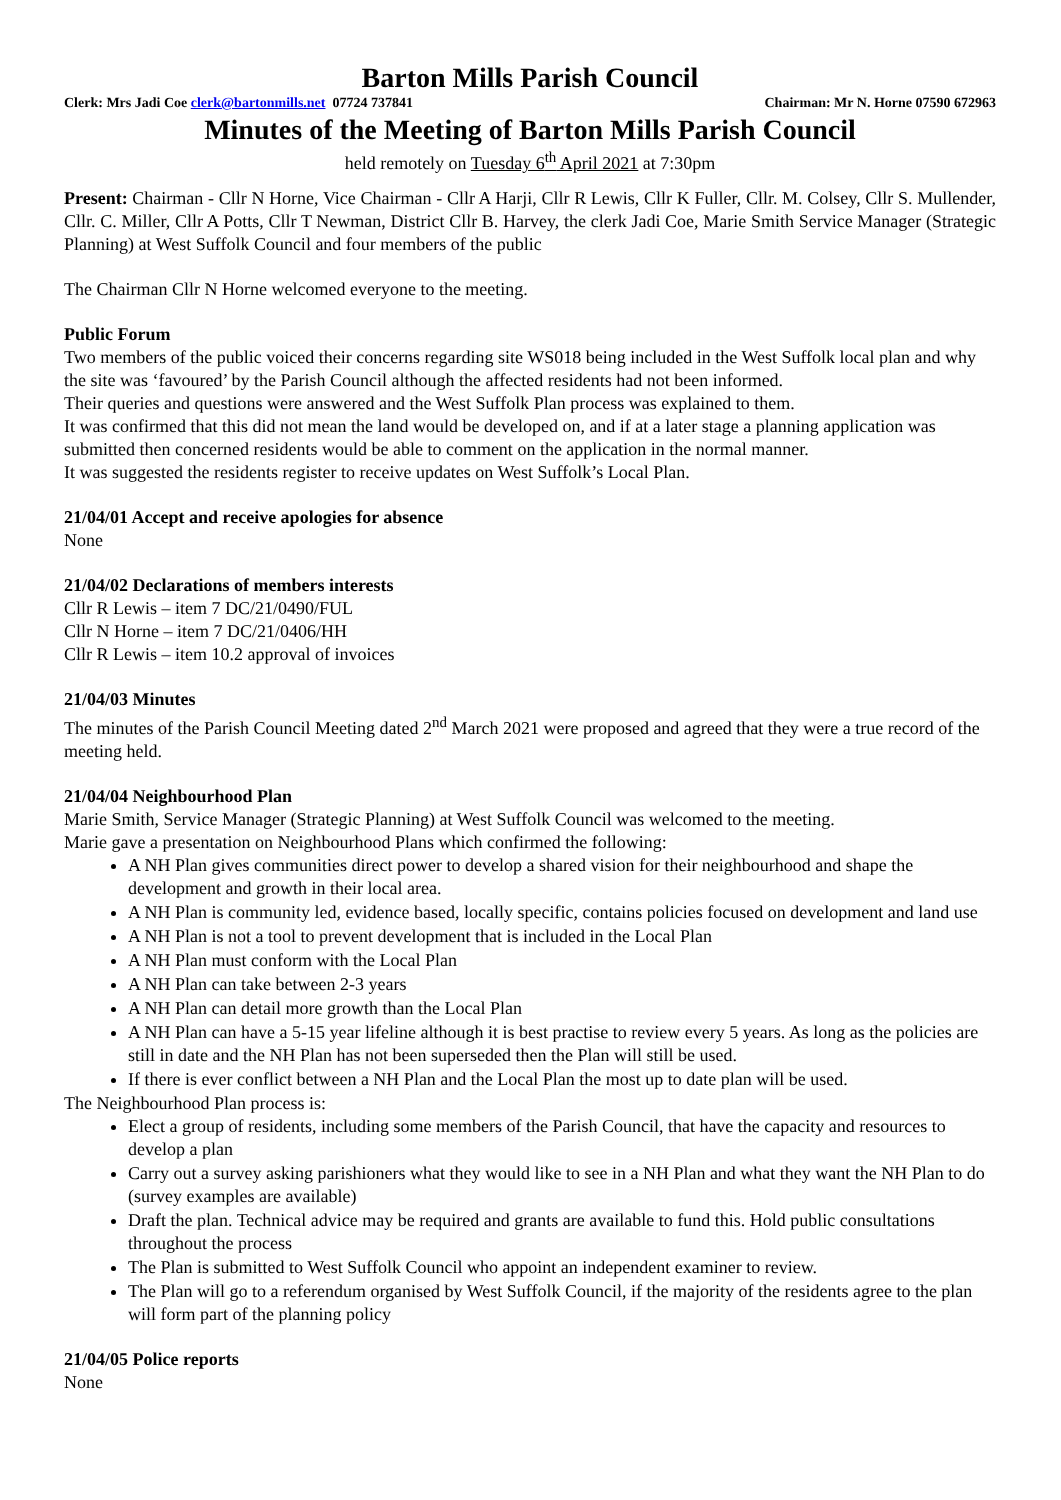Barton Mills Parish Council
Clerk: Mrs Jadi Coe clerk@bartonmills.net 07724 737841 Chairman: Mr N. Horne 07590 672963
Minutes of the Meeting of Barton Mills Parish Council
held remotely on Tuesday 6<sup>th</sup> April 2021 at 7:30pm
Present: Chairman - Cllr N Horne, Vice Chairman - Cllr A Harji, Cllr R Lewis, Cllr K Fuller, Cllr. M. Colsey, Cllr S. Mullender, Cllr. C. Miller, Cllr A Potts, Cllr T Newman, District Cllr B. Harvey, the clerk Jadi Coe, Marie Smith Service Manager (Strategic Planning) at West Suffolk Council and four members of the public
The Chairman Cllr N Horne welcomed everyone to the meeting.
Public Forum
Two members of the public voiced their concerns regarding site WS018 being included in the West Suffolk local plan and why the site was ‘favoured’ by the Parish Council although the affected residents had not been informed.
Their queries and questions were answered and the West Suffolk Plan process was explained to them.
It was confirmed that this did not mean the land would be developed on, and if at a later stage a planning application was submitted then concerned residents would be able to comment on the application in the normal manner.
It was suggested the residents register to receive updates on West Suffolk’s Local Plan.
21/04/01 Accept and receive apologies for absence
None
21/04/02 Declarations of members interests
Cllr R Lewis – item 7 DC/21/0490/FUL
Cllr N Horne – item 7 DC/21/0406/HH
Cllr R Lewis – item 10.2 approval of invoices
21/04/03 Minutes
The minutes of the Parish Council Meeting dated 2<sup>nd</sup> March 2021 were proposed and agreed that they were a true record of the meeting held.
21/04/04 Neighbourhood Plan
Marie Smith, Service Manager (Strategic Planning) at West Suffolk Council was welcomed to the meeting.
Marie gave a presentation on Neighbourhood Plans which confirmed the following:
A NH Plan gives communities direct power to develop a shared vision for their neighbourhood and shape the development and growth in their local area.
A NH Plan is community led, evidence based, locally specific, contains policies focused on development and land use
A NH Plan is not a tool to prevent development that is included in the Local Plan
A NH Plan must conform with the Local Plan
A NH Plan can take between 2-3 years
A NH Plan can detail more growth than the Local Plan
A NH Plan can have a 5-15 year lifeline although it is best practise to review every 5 years. As long as the policies are still in date and the NH Plan has not been superseded then the Plan will still be used.
If there is ever conflict between a NH Plan and the Local Plan the most up to date plan will be used.
The Neighbourhood Plan process is:
Elect a group of residents, including some members of the Parish Council, that have the capacity and resources to develop a plan
Carry out a survey asking parishioners what they would like to see in a NH Plan and what they want the NH Plan to do (survey examples are available)
Draft the plan. Technical advice may be required and grants are available to fund this. Hold public consultations throughout the process
The Plan is submitted to West Suffolk Council who appoint an independent examiner to review.
The Plan will go to a referendum organised by West Suffolk Council, if the majority of the residents agree to the plan will form part of the planning policy
21/04/05 Police reports
None